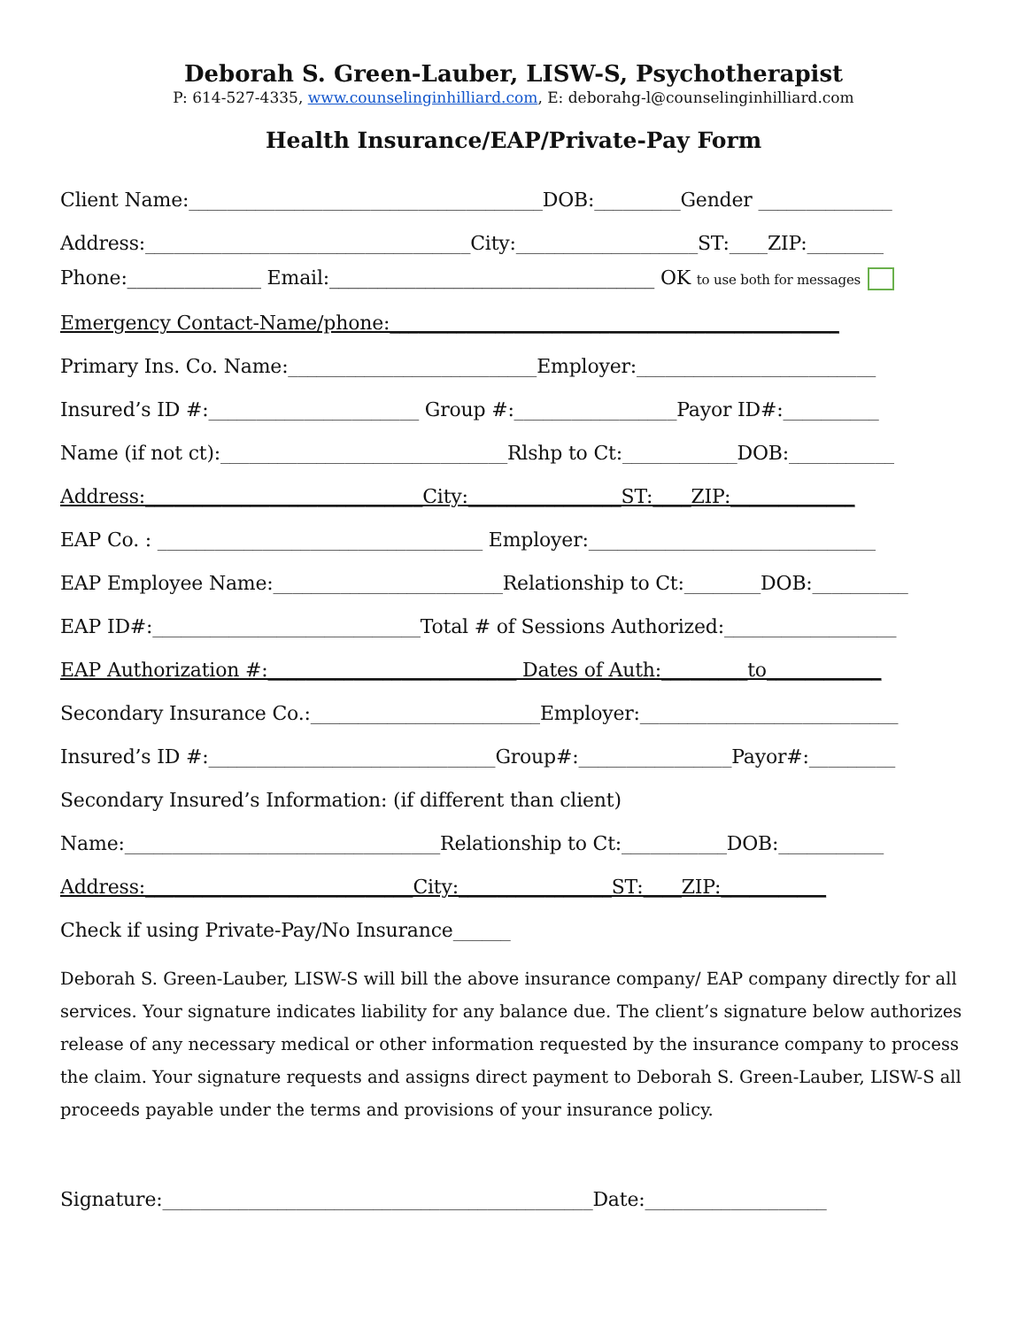Deborah S. Green-Lauber, LISW-S, Psychotherapist
P: 614-527-4335, www.counselinginhilliard.com, E: deborahg-l@counselinginhilliard.com
Health Insurance/EAP/Private-Pay Form
Client Name:_____________________________________DOB:_________Gender ______________
Address:__________________________________City:___________________ST:____ZIP:________
Phone:______________ Email:__________________________________ OK to use both for messages
Emergency Contact-Name/phone:_______________________________________________
Primary Ins. Co. Name:__________________________Employer:_________________________
Insured’s ID #:______________________ Group #:_________________Payor ID#:__________
Name (if not ct):______________________________Rlshp to Ct:____________DOB:___________
Address:_____________________________City:________________ST:____ZIP:_____________
EAP Co. : __________________________________ Employer:______________________________
EAP Employee Name:________________________Relationship to Ct:________DOB:__________
EAP ID#:____________________________Total # of Sessions Authorized:__________________
EAP Authorization #:__________________________ Dates of Auth:_________to____________
Secondary Insurance Co.:________________________Employer:___________________________
Insured’s ID #:______________________________Group#:________________Payor#:_________
Secondary Insured’s Information: (if different than client)
Name:_________________________________Relationship to Ct:___________DOB:___________
Address:____________________________City:________________ST:____ZIP:___________
Check if using Private-Pay/No Insurance______
Deborah S. Green-Lauber, LISW-S will bill the above insurance company/ EAP company directly for all services. Your signature indicates liability for any balance due. The client’s signature below authorizes release of any necessary medical or other information requested by the insurance company to process the claim. Your signature requests and assigns direct payment to Deborah S. Green-Lauber, LISW-S all proceeds payable under the terms and provisions of your insurance policy.
Signature:_____________________________________________Date:___________________